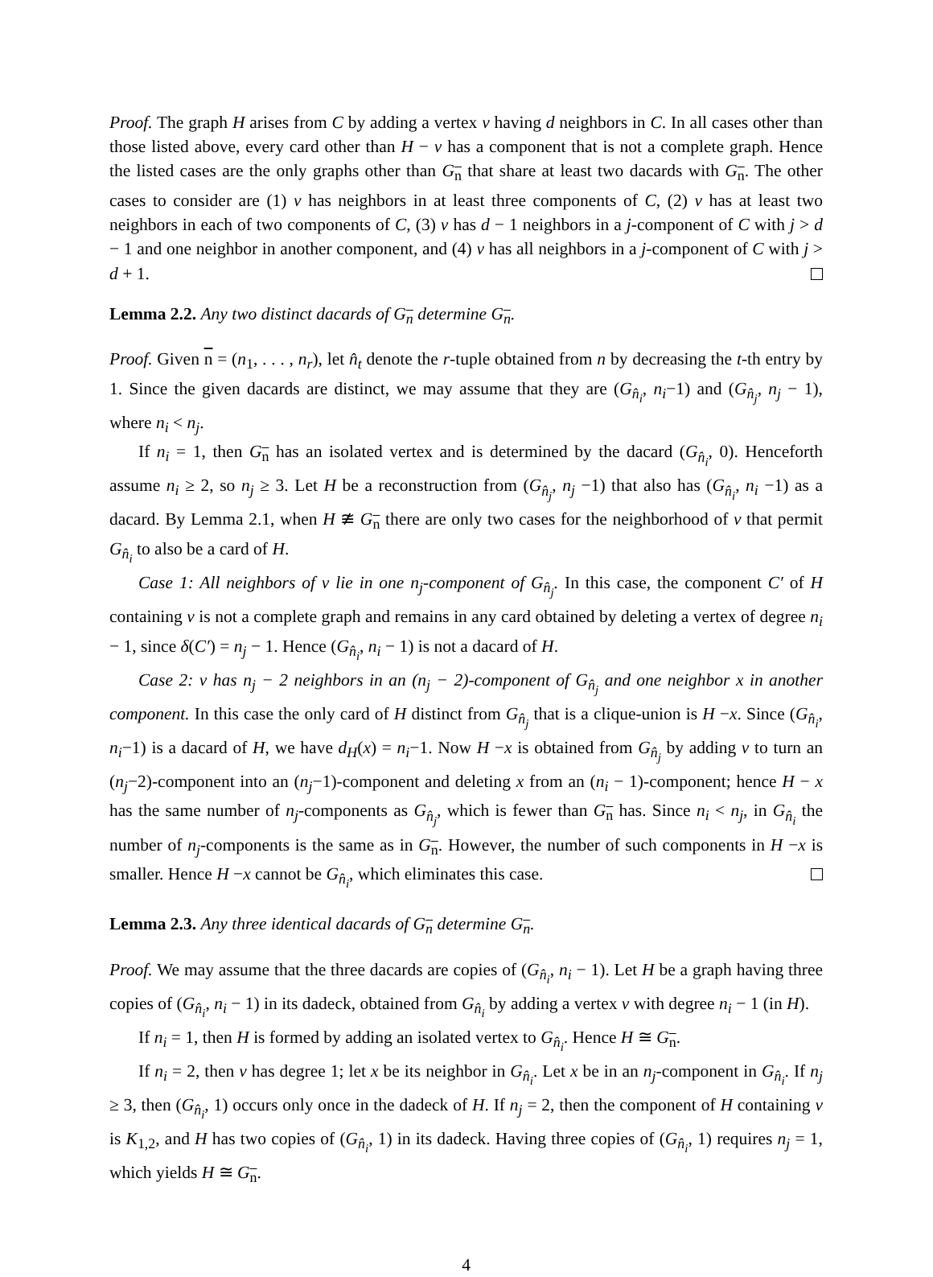Proof. The graph H arises from C by adding a vertex v having d neighbors in C. In all cases other than those listed above, every card other than H − v has a component that is not a complete graph. Hence the listed cases are the only graphs other than G<sub>n</sub> that share at least two dacards with G<sub>n</sub>. The other cases to consider are (1) v has neighbors in at least three components of C, (2) v has at least two neighbors in each of two components of C, (3) v has d − 1 neighbors in a j-component of C with j > d − 1 and one neighbor in another component, and (4) v has all neighbors in a j-component of C with j > d + 1.
Lemma 2.2. Any two distinct dacards of G<sub>n</sub> determine G<sub>n</sub>.
Proof. Given n = (n<sub>1</sub>, . . . , n<sub>r</sub>), let n̂<sub>t</sub> denote the r-tuple obtained from n by decreasing the t-th entry by 1. Since the given dacards are distinct, we may assume that they are (G<sub>n̂<sub>i</sub></sub>, n<sub>i</sub>−1) and (G<sub>n̂<sub>j</sub></sub>, n<sub>j</sub> − 1), where n<sub>i</sub> < n<sub>j</sub>.
If n<sub>i</sub> = 1, then G<sub>n</sub> has an isolated vertex and is determined by the dacard (G<sub>n̂<sub>i</sub></sub>, 0). Henceforth assume n<sub>i</sub> ≥ 2, so n<sub>j</sub> ≥ 3. Let H be a reconstruction from (G<sub>n̂<sub>j</sub></sub>, n<sub>j</sub> −1) that also has (G<sub>n̂<sub>i</sub></sub>, n<sub>i</sub> −1) as a dacard. By Lemma 2.1, when H ≇ G<sub>n</sub> there are only two cases for the neighborhood of v that permit G<sub>n̂<sub>i</sub></sub> to also be a card of H.
Case 1: All neighbors of v lie in one n<sub>j</sub>-component of G<sub>n̂<sub>j</sub></sub>. In this case, the component C′ of H containing v is not a complete graph and remains in any card obtained by deleting a vertex of degree n<sub>i</sub> − 1, since δ(C′) = n<sub>j</sub> − 1. Hence (G<sub>n̂<sub>i</sub></sub>, n<sub>i</sub> − 1) is not a dacard of H.
Case 2: v has n<sub>j</sub> − 2 neighbors in an (n<sub>j</sub> − 2)-component of G<sub>n̂<sub>j</sub></sub> and one neighbor x in another component. In this case the only card of H distinct from G<sub>n̂<sub>j</sub></sub> that is a clique-union is H −x. Since (G<sub>n̂<sub>i</sub></sub>, n<sub>i</sub>−1) is a dacard of H, we have d<sub>H</sub>(x) = n<sub>i</sub>−1. Now H −x is obtained from G<sub>n̂<sub>j</sub></sub> by adding v to turn an (n<sub>j</sub>−2)-component into an (n<sub>j</sub>−1)-component and deleting x from an (n<sub>i</sub> − 1)-component; hence H − x has the same number of n<sub>j</sub>-components as G<sub>n̂<sub>j</sub></sub>, which is fewer than G<sub>n</sub> has. Since n<sub>i</sub> < n<sub>j</sub>, in G<sub>n̂<sub>i</sub></sub> the number of n<sub>j</sub>-components is the same as in G<sub>n</sub>. However, the number of such components in H −x is smaller. Hence H −x cannot be G<sub>n̂<sub>i</sub></sub>, which eliminates this case.
Lemma 2.3. Any three identical dacards of G<sub>n</sub> determine G<sub>n</sub>.
Proof. We may assume that the three dacards are copies of (G<sub>n̂<sub>i</sub></sub>, n<sub>i</sub> − 1). Let H be a graph having three copies of (G<sub>n̂<sub>i</sub></sub>, n<sub>i</sub> − 1) in its dadeck, obtained from G<sub>n̂<sub>i</sub></sub> by adding a vertex v with degree n<sub>i</sub> − 1 (in H).
If n<sub>i</sub> = 1, then H is formed by adding an isolated vertex to G<sub>n̂<sub>i</sub></sub>. Hence H ≅ G<sub>n</sub>.
If n<sub>i</sub> = 2, then v has degree 1; let x be its neighbor in G<sub>n̂<sub>i</sub></sub>. Let x be in an n<sub>j</sub>-component in G<sub>n̂<sub>i</sub></sub>. If n<sub>j</sub> ≥ 3, then (G<sub>n̂<sub>i</sub></sub>, 1) occurs only once in the dadeck of H. If n<sub>j</sub> = 2, then the component of H containing v is K<sub>1,2</sub>, and H has two copies of (G<sub>n̂<sub>i</sub></sub>, 1) in its dadeck. Having three copies of (G<sub>n̂<sub>i</sub></sub>, 1) requires n<sub>j</sub> = 1, which yields H ≅ G<sub>n</sub>.
4